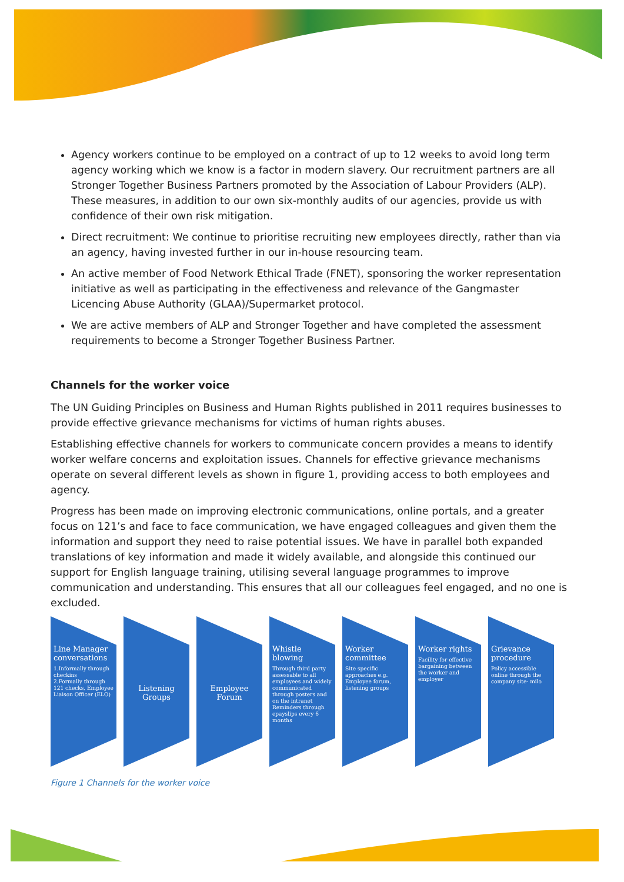Agency workers continue to be employed on a contract of up to 12 weeks to avoid long term agency working which we know is a factor in modern slavery. Our recruitment partners are all Stronger Together Business Partners promoted by the Association of Labour Providers (ALP). These measures, in addition to our own six-monthly audits of our agencies, provide us with confidence of their own risk mitigation.
Direct recruitment: We continue to prioritise recruiting new employees directly, rather than via an agency, having invested further in our in-house resourcing team.
An active member of Food Network Ethical Trade (FNET), sponsoring the worker representation initiative as well as participating in the effectiveness and relevance of the Gangmaster Licencing Abuse Authority (GLAA)/Supermarket protocol.
We are active members of ALP and Stronger Together and have completed the assessment requirements to become a Stronger Together Business Partner.
Channels for the worker voice
The UN Guiding Principles on Business and Human Rights published in 2011 requires businesses to provide effective grievance mechanisms for victims of human rights abuses.
Establishing effective channels for workers to communicate concern provides a means to identify worker welfare concerns and exploitation issues. Channels for effective grievance mechanisms operate on several different levels as shown in figure 1, providing access to both employees and agency.
Progress has been made on improving electronic communications, online portals, and a greater focus on 121’s and face to face communication, we have engaged colleagues and given them the information and support they need to raise potential issues. We have in parallel both expanded translations of key information and made it widely available, and alongside this continued our support for English language training, utilising several language programmes to improve communication and understanding. This ensures that all our colleagues feel engaged, and no one is excluded.
Line Manager conversations
1.Informally through checkins
2.Formally through 121 checks, Employee Liaison Officer (ELO)
Listening Groups Employee Forum
Whistle blowing
Through third party assessable to all employees and widely communicated through posters and on the intranet
Reminders through epayslips every 6 months
Worker committee
Site specific approaches e.g. Employee forum, listening groups
Worker rights
Facility for effective bargaining between the worker and employer
Grievance procedure
Policy accessible online through the company site- milo
Figure 1 Channels for the worker voice